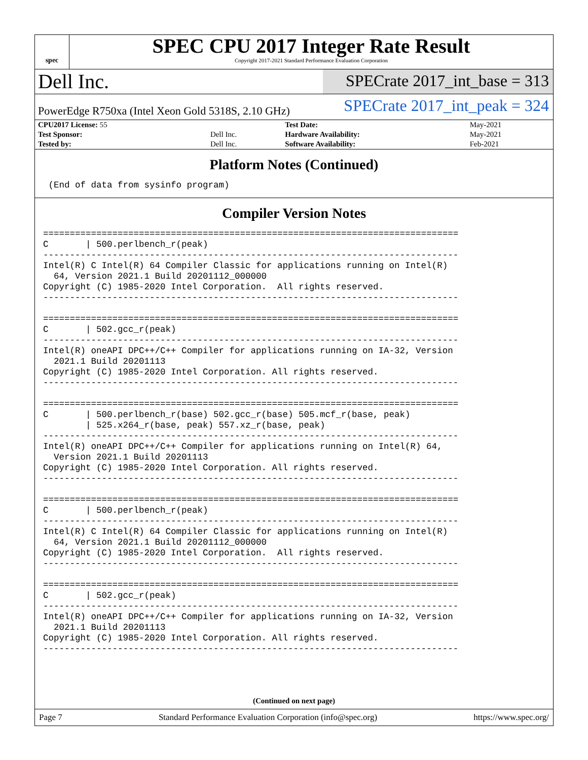spec
SPEC CPU 2017 Integer Rate Result
Copyright 2017-2021 Standard Performance Evaluation Corporation
Dell Inc.
SPECrate 2017_int_base = 313
PowerEdge R750xa (Intel Xeon Gold 5318S, 2.10 GHz)
SPECrate 2017_int_peak = 324
| CPU2017 License: 55 | | Test Date: | May-2021 |
| Test Sponsor: | Dell Inc. | Hardware Availability: | May-2021 |
| Tested by: | Dell Inc. | Software Availability: | Feb-2021 |
Platform Notes (Continued)
 (End of data from sysinfo program)
Compiler Version Notes
==============================================================================
C       | 500.perlbench_r(peak)
------------------------------------------------------------------------------
Intel(R) C Intel(R) 64 Compiler Classic for applications running on Intel(R)
  64, Version 2021.1 Build 20201112_000000
Copyright (C) 1985-2020 Intel Corporation.  All rights reserved.
------------------------------------------------------------------------------

==============================================================================
C       | 502.gcc_r(peak)
------------------------------------------------------------------------------
Intel(R) oneAPI DPC++/C++ Compiler for applications running on IA-32, Version
  2021.1 Build 20201113
Copyright (C) 1985-2020 Intel Corporation. All rights reserved.
------------------------------------------------------------------------------

==============================================================================
C       | 500.perlbench_r(base) 502.gcc_r(base) 505.mcf_r(base, peak)
        | 525.x264_r(base, peak) 557.xz_r(base, peak)
------------------------------------------------------------------------------
Intel(R) oneAPI DPC++/C++ Compiler for applications running on Intel(R) 64,
  Version 2021.1 Build 20201113
Copyright (C) 1985-2020 Intel Corporation. All rights reserved.
------------------------------------------------------------------------------

==============================================================================
C       | 500.perlbench_r(peak)
------------------------------------------------------------------------------
Intel(R) C Intel(R) 64 Compiler Classic for applications running on Intel(R)
  64, Version 2021.1 Build 20201112_000000
Copyright (C) 1985-2020 Intel Corporation.  All rights reserved.
------------------------------------------------------------------------------

==============================================================================
C       | 502.gcc_r(peak)
------------------------------------------------------------------------------
Intel(R) oneAPI DPC++/C++ Compiler for applications running on IA-32, Version
  2021.1 Build 20201113
Copyright (C) 1985-2020 Intel Corporation. All rights reserved.
------------------------------------------------------------------------------
(Continued on next page)
Page 7 Standard Performance Evaluation Corporation (info@spec.org) https://www.spec.org/